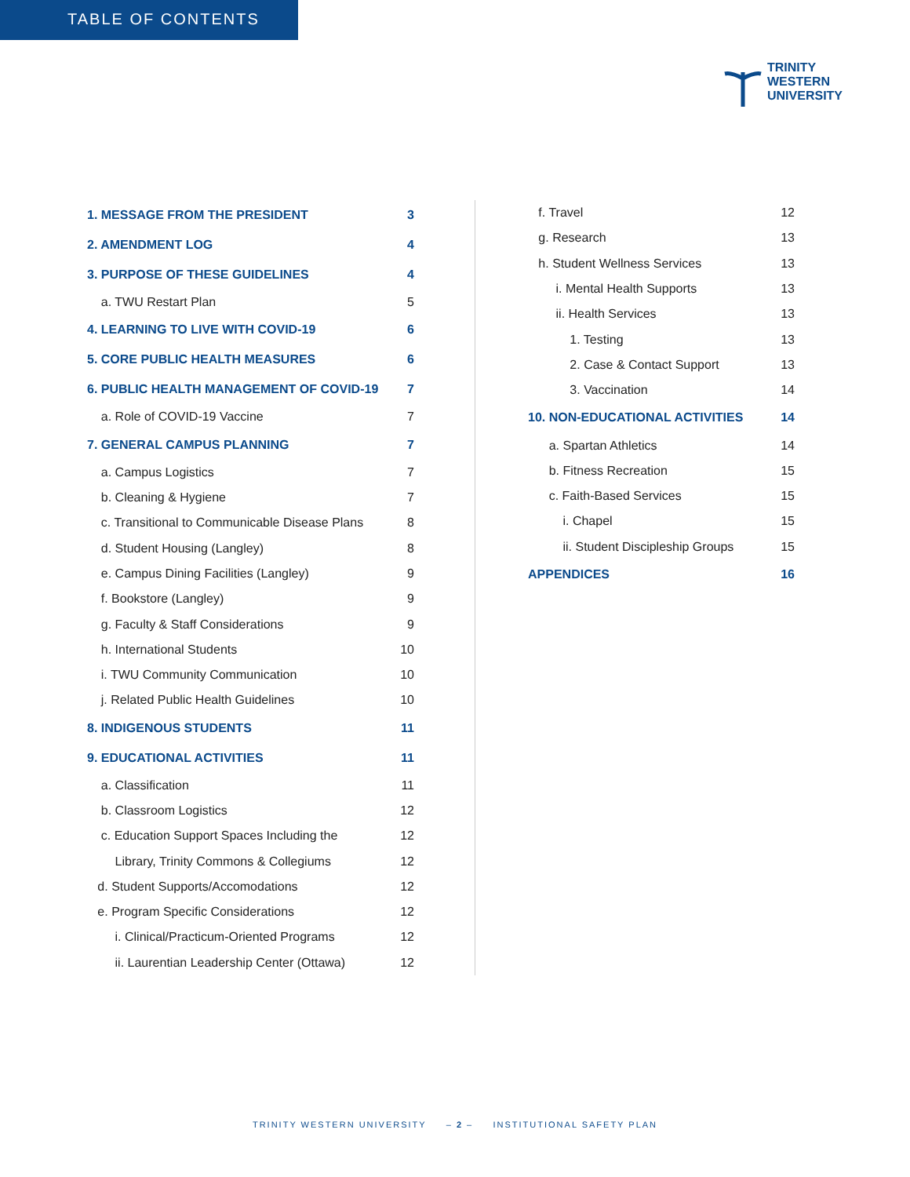TABLE OF CONTENTS
TRINITY
WESTERN
UNIVERSITY
1. MESSAGE FROM THE PRESIDENT 3
2. AMENDMENT LOG 4
3. PURPOSE OF THESE GUIDELINES 4
a. TWU Restart Plan 5
4. LEARNING TO LIVE WITH COVID-19 6
5. CORE PUBLIC HEALTH MEASURES 6
6. PUBLIC HEALTH MANAGEMENT OF COVID-19 7
a. Role of COVID-19 Vaccine 7
7. GENERAL CAMPUS PLANNING 7
a. Campus Logistics 7
b. Cleaning & Hygiene 7
c. Transitional to Communicable Disease Plans 8
d. Student Housing (Langley) 8
e. Campus Dining Facilities (Langley) 9
f. Bookstore (Langley) 9
g. Faculty & Staff Considerations 9
h. International Students 10
i. TWU Community Communication 10
j. Related Public Health Guidelines 10
8. INDIGENOUS STUDENTS 11
9. EDUCATIONAL ACTIVITIES 11
a. Classification 11
b. Classroom Logistics 12
c. Education Support Spaces Including the 12
Library, Trinity Commons & Collegiums 12
d. Student Supports/Accomodations 12
e. Program Specific Considerations 12
i. Clinical/Practicum-Oriented Programs 12
ii. Laurentian Leadership Center (Ottawa) 12
f. Travel 12
g. Research 13
h. Student Wellness Services 13
i. Mental Health Supports 13
ii. Health Services 13
1. Testing 13
2. Case & Contact Support 13
3. Vaccination 14
10. NON-EDUCATIONAL ACTIVITIES 14
a. Spartan Athletics 14
b. Fitness Recreation 15
c. Faith-Based Services 15
i. Chapel 15
ii. Student Discipleship Groups 15
APPENDICES 16
TRINITY WESTERN UNIVERSITY – 2 – INSTITUTIONAL SAFETY PLAN